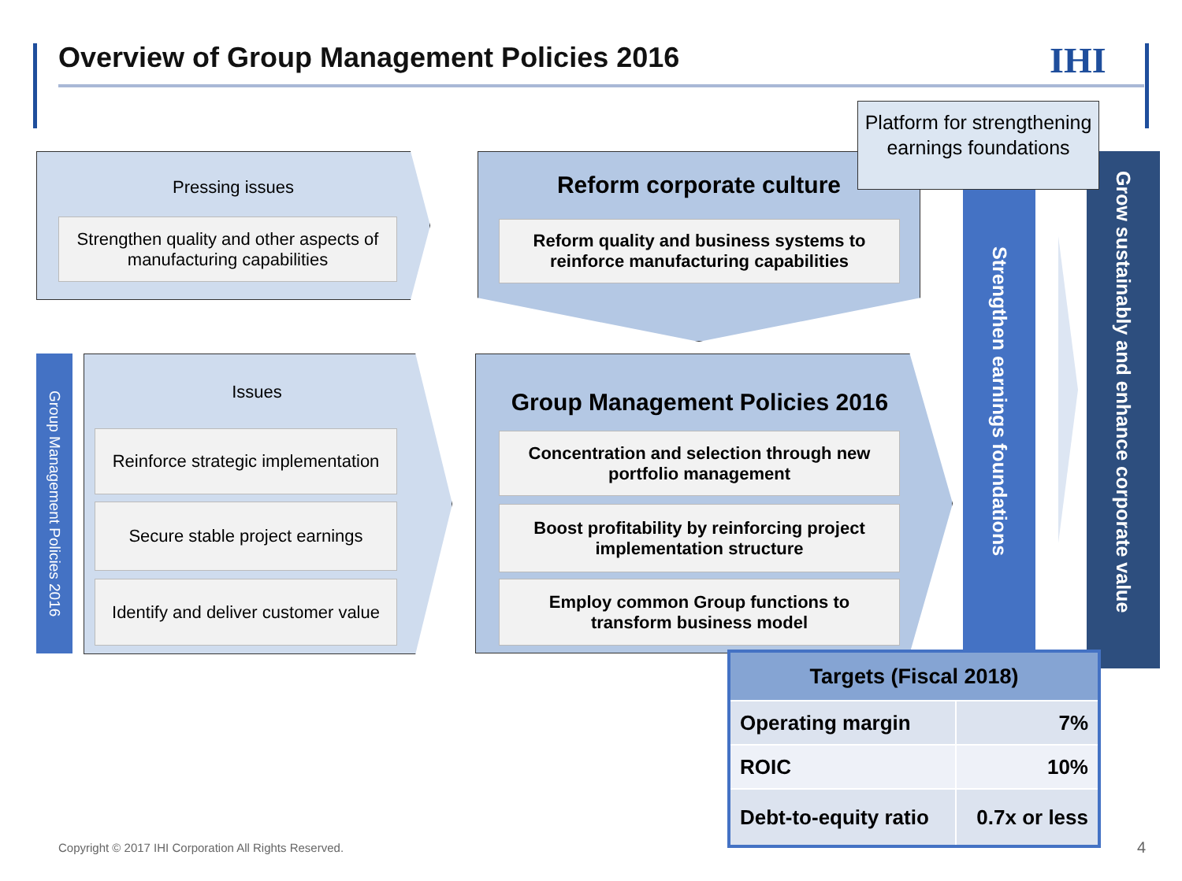Overview of Group Management Policies 2016
IHI
Pressing issues
Strengthen quality and other aspects of manufacturing capabilities
Group Management Policies 2016
Issues
Reinforce strategic implementation
Secure stable project earnings
Identify and deliver customer value
Reform corporate culture
Reform quality and business systems to reinforce manufacturing capabilities
Group Management Policies 2016
Concentration and selection through new portfolio management
Boost profitability by reinforcing project implementation structure
Employ common Group functions to transform business model
Strengthen earnings foundations
Grow sustainably and enhance corporate value
Platform for strengthening earnings foundations
| Targets (Fiscal 2018) | |
| --- | --- |
| Operating margin | 7% |
| ROIC | 10% |
| Debt-to-equity ratio | 0.7x or less |
Copyright © 2017 IHI Corporation All Rights Reserved.
4